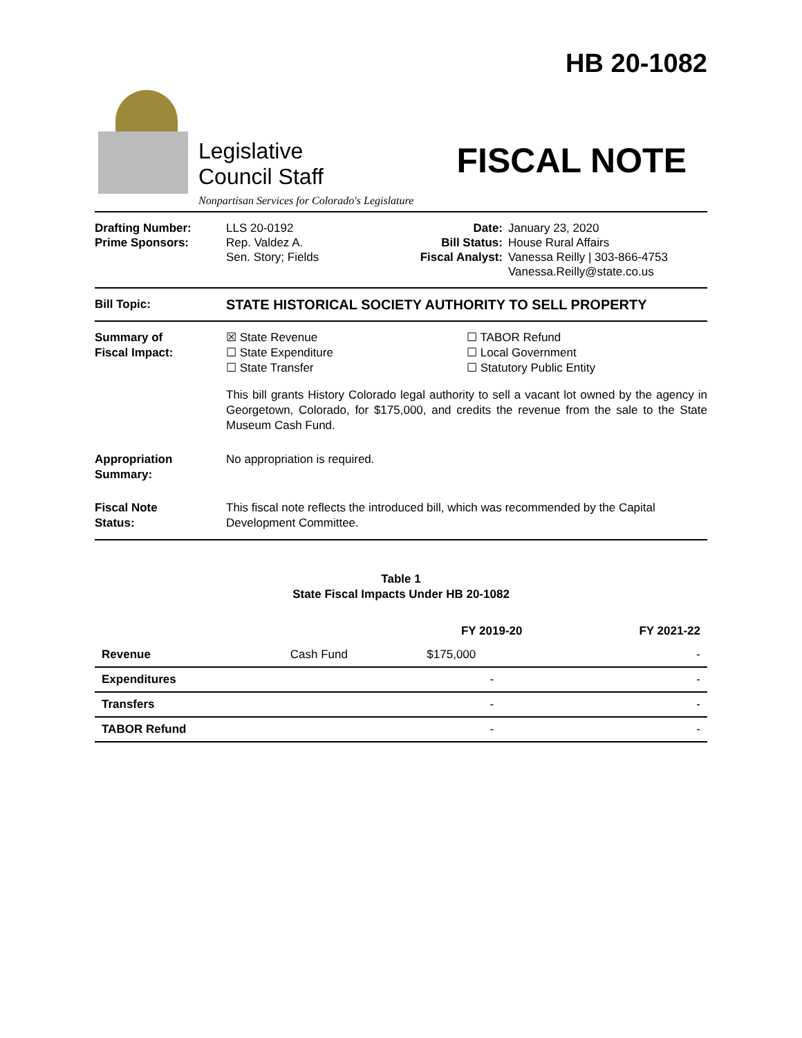Legislative
Council Staff
Nonpartisan Services for Colorado's Legislature
HB 20-1082
FISCAL NOTE
Drafting Number:
Prime Sponsors:
LLS 20-0192
Rep. Valdez A.
Sen. Story; Fields
Date:
Bill Status:
Fiscal Analyst:
January 23, 2020
House Rural Affairs
Vanessa Reilly | 303-866-4753
Vanessa.Reilly@state.co.us
Bill Topic:
STATE HISTORICAL SOCIETY AUTHORITY TO SELL PROPERTY
Summary of
Fiscal Impact:
☒ State Revenue
☐ State Expenditure
☐ State Transfer
☐ TABOR Refund
☐ Local Government
☐ Statutory Public Entity
This bill grants History Colorado legal authority to sell a vacant lot owned by the agency in Georgetown, Colorado, for $175,000, and credits the revenue from the sale to the State Museum Cash Fund.
Appropriation
Summary:
No appropriation is required.
Fiscal Note
Status:
This fiscal note reflects the introduced bill, which was recommended by the Capital Development Committee.
Table 1
State Fiscal Impacts Under HB 20-1082
| | | FY 2019-20 | FY 2021-22 |
| --- | --- | --- | --- |
| Revenue | Cash Fund | $175,000 | - |
| Expenditures | | - | - |
| Transfers | | - | - |
| TABOR Refund | | - | - |